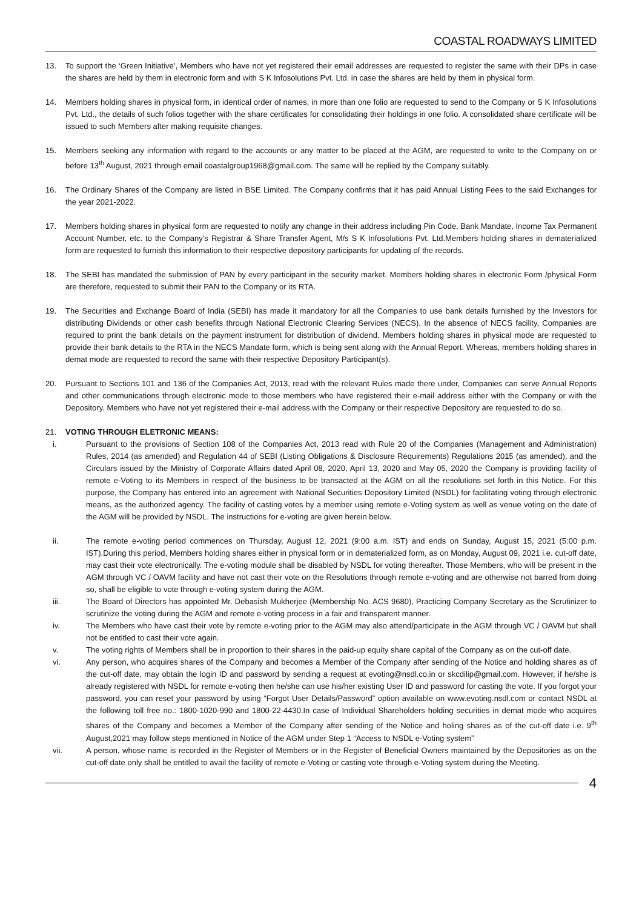COASTAL ROADWAYS LIMITED
13. To support the ‘Green Initiative’, Members who have not yet registered their email addresses are requested to register the same with their DPs in case the shares are held by them in electronic form and with S K Infosolutions Pvt. Ltd. in case the shares are held by them in physical form.
14. Members holding shares in physical form, in identical order of names, in more than one folio are requested to send to the Company or S K Infosolutions Pvt. Ltd., the details of such folios together with the share certificates for consolidating their holdings in one folio. A consolidated share certificate will be issued to such Members after making requisite changes.
15. Members seeking any information with regard to the accounts or any matter to be placed at the AGM, are requested to write to the Company on or before 13<sup>th</sup> August, 2021 through email coastalgroup1968@gmail.com. The same will be replied by the Company suitably.
16. The Ordinary Shares of the Company are listed in BSE Limited. The Company confirms that it has paid Annual Listing Fees to the said Exchanges for the year 2021-2022.
17. Members holding shares in physical form are requested to notify any change in their address including Pin Code, Bank Mandate, Income Tax Permanent Account Number, etc. to the Company’s Registrar & Share Transfer Agent, M/s S K Infosolutions Pvt. Ltd.Members holding shares in dematerialized form are requested to furnish this information to their respective depository participants for updating of the records.
18. The SEBI has mandated the submission of PAN by every participant in the security market. Members holding shares in electronic Form /physical Form are therefore, requested to submit their PAN to the Company or its RTA.
19. The Securities and Exchange Board of India (SEBI) has made it mandatory for all the Companies to use bank details furnished by the Investors for distributing Dividends or other cash benefits through National Electronic Clearing Services (NECS). In the absence of NECS facility, Companies are required to print the bank details on the payment instrument for distribution of dividend. Members holding shares in physical mode are requested to provide their bank details to the RTA in the NECS Mandate form, which is being sent along with the Annual Report. Whereas, members holding shares in demat mode are requested to record the same with their respective Depository Participant(s).
20. Pursuant to Sections 101 and 136 of the Companies Act, 2013, read with the relevant Rules made there under, Companies can serve Annual Reports and other communications through electronic mode to those members who have registered their e-mail address either with the Company or with the Depository. Members who have not yet registered their e-mail address with the Company or their respective Depository are requested to do so.
21. VOTING THROUGH ELETRONIC MEANS:
i. Pursuant to the provisions of Section 108 of the Companies Act, 2013 read with Rule 20 of the Companies (Management and Administration) Rules, 2014 (as amended) and Regulation 44 of SEBI (Listing Obligations & Disclosure Requirements) Regulations 2015 (as amended), and the Circulars issued by the Ministry of Corporate Affairs dated April 08, 2020, April 13, 2020 and May 05, 2020 the Company is providing facility of remote e-Voting to its Members in respect of the business to be transacted at the AGM on all the resolutions set forth in this Notice. For this purpose, the Company has entered into an agreement with National Securities Depository Limited (NSDL) for facilitating voting through electronic means, as the authorized agency. The facility of casting votes by a member using remote e-Voting system as well as venue voting on the date of the AGM will be provided by NSDL. The instructions for e-voting are given herein below.
ii. The remote e-voting period commences on Thursday, August 12, 2021 (9:00 a.m. IST) and ends on Sunday, August 15, 2021 (5:00 p.m. IST).During this period, Members holding shares either in physical form or in dematerialized form, as on Monday, August 09, 2021 i.e. cut-off date, may cast their vote electronically. The e-voting module shall be disabled by NSDL for voting thereafter. Those Members, who will be present in the AGM through VC / OAVM facility and have not cast their vote on the Resolutions through remote e-voting and are otherwise not barred from doing so, shall be eligible to vote through e-voting system during the AGM.
iii. The Board of Directors has appointed Mr. Debasish Mukherjee (Membership No. ACS 9680), Practicing Company Secretary as the Scrutinizer to scrutinize the voting during the AGM and remote e-voting process in a fair and transparent manner.
iv. The Members who have cast their vote by remote e-voting prior to the AGM may also attend/participate in the AGM through VC / OAVM but shall not be entitled to cast their vote again.
v. The voting rights of Members shall be in proportion to their shares in the paid-up equity share capital of the Company as on the cut-off date.
vi. Any person, who acquires shares of the Company and becomes a Member of the Company after sending of the Notice and holding shares as of the cut-off date, may obtain the login ID and password by sending a request at evoting@nsdl.co.in or skcdilip@gmail.com. However, if he/she is already registered with NSDL for remote e-voting then he/she can use his/her existing User ID and password for casting the vote. If you forgot your password, you can reset your password by using “Forgot User Details/Password” option available on www.evoting.nsdl.com or contact NSDL at the following toll free no.: 1800-1020-990 and 1800-22-4430.In case of Individual Shareholders holding securities in demat mode who acquires shares of the Company and becomes a Member of the Company after sending of the Notice and holing shares as of the cut-off date i.e. 9<sup>th</sup> August,2021 may follow steps mentioned in Notice of the AGM under Step 1 “Access to NSDL e-Voting system”
vii. A person, whose name is recorded in the Register of Members or in the Register of Beneficial Owners maintained by the Depositories as on the cut-off date only shall be entitled to avail the facility of remote e-Voting or casting vote through e-Voting system during the Meeting.
4